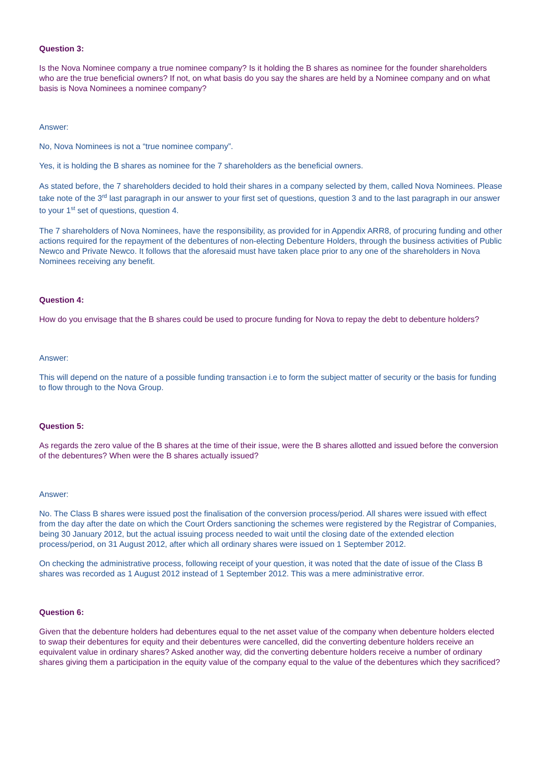Question 3:
Is the Nova Nominee company a true nominee company? Is it holding the B shares as nominee for the founder shareholders who are the true beneficial owners? If not, on what basis do you say the shares are held by a Nominee company and on what basis is Nova Nominees a nominee company?
Answer:
No, Nova Nominees is not a “true nominee company”.
Yes, it is holding the B shares as nominee for the 7 shareholders as the beneficial owners.
As stated before, the 7 shareholders decided to hold their shares in a company selected by them, called Nova Nominees. Please take note of the 3<sup>rd</sup> last paragraph in our answer to your first set of questions, question 3 and to the last paragraph in our answer to your 1<sup>st</sup> set of questions, question 4.
The 7 shareholders of Nova Nominees, have the responsibility, as provided for in Appendix ARR8, of procuring funding and other actions required for the repayment of the debentures of non-electing Debenture Holders, through the business activities of Public Newco and Private Newco. It follows that the aforesaid must have taken place prior to any one of the shareholders in Nova Nominees receiving any benefit.
Question 4:
How do you envisage that the B shares could be used to procure funding for Nova to repay the debt to debenture holders?
Answer:
This will depend on the nature of a possible funding transaction i.e to form the subject matter of security or the basis for funding to flow through to the Nova Group.
Question 5:
As regards the zero value of the B shares at the time of their issue, were the B shares allotted and issued before the conversion of the debentures? When were the B shares actually issued?
Answer:
No. The Class B shares were issued post the finalisation of the conversion process/period. All shares were issued with effect from the day after the date on which the Court Orders sanctioning the schemes were registered by the Registrar of Companies, being 30 January 2012, but the actual issuing process needed to wait until the closing date of the extended election process/period, on 31 August 2012, after which all ordinary shares were issued on 1 September 2012.
On checking the administrative process, following receipt of your question, it was noted that the date of issue of the Class B shares was recorded as 1 August 2012 instead of 1 September 2012. This was a mere administrative error.
Question 6:
Given that the debenture holders had debentures equal to the net asset value of the company when debenture holders elected to swap their debentures for equity and their debentures were cancelled, did the converting debenture holders receive an equivalent value in ordinary shares? Asked another way, did the converting debenture holders receive a number of ordinary shares giving them a participation in the equity value of the company equal to the value of the debentures which they sacrificed?